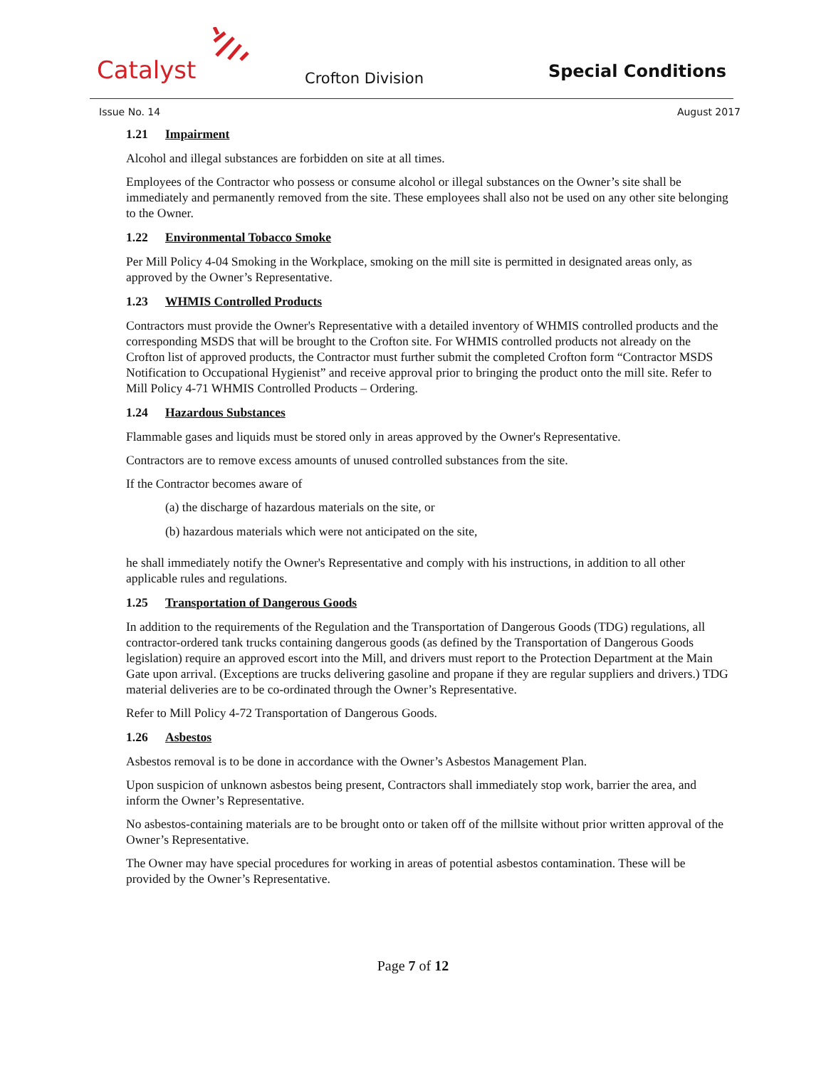Catalyst Crofton Division Special Conditions
Issue No. 14 August 2017
1.21 Impairment
Alcohol and illegal substances are forbidden on site at all times.
Employees of the Contractor who possess or consume alcohol or illegal substances on the Owner’s site shall be immediately and permanently removed from the site. These employees shall also not be used on any other site belonging to the Owner.
1.22 Environmental Tobacco Smoke
Per Mill Policy 4-04 Smoking in the Workplace, smoking on the mill site is permitted in designated areas only, as approved by the Owner’s Representative.
1.23 WHMIS Controlled Products
Contractors must provide the Owner's Representative with a detailed inventory of WHMIS controlled products and the corresponding MSDS that will be brought to the Crofton site. For WHMIS controlled products not already on the Crofton list of approved products, the Contractor must further submit the completed Crofton form “Contractor MSDS Notification to Occupational Hygienist” and receive approval prior to bringing the product onto the mill site. Refer to Mill Policy 4-71 WHMIS Controlled Products – Ordering.
1.24 Hazardous Substances
Flammable gases and liquids must be stored only in areas approved by the Owner's Representative.
Contractors are to remove excess amounts of unused controlled substances from the site.
If the Contractor becomes aware of
(a) the discharge of hazardous materials on the site, or
(b) hazardous materials which were not anticipated on the site,
he shall immediately notify the Owner's Representative and comply with his instructions, in addition to all other applicable rules and regulations.
1.25 Transportation of Dangerous Goods
In addition to the requirements of the Regulation and the Transportation of Dangerous Goods (TDG) regulations, all contractor-ordered tank trucks containing dangerous goods (as defined by the Transportation of Dangerous Goods legislation) require an approved escort into the Mill, and drivers must report to the Protection Department at the Main Gate upon arrival. (Exceptions are trucks delivering gasoline and propane if they are regular suppliers and drivers.) TDG material deliveries are to be co-ordinated through the Owner’s Representative.
Refer to Mill Policy 4-72 Transportation of Dangerous Goods.
1.26 Asbestos
Asbestos removal is to be done in accordance with the Owner’s Asbestos Management Plan.
Upon suspicion of unknown asbestos being present, Contractors shall immediately stop work, barrier the area, and inform the Owner’s Representative.
No asbestos-containing materials are to be brought onto or taken off of the millsite without prior written approval of the Owner’s Representative.
The Owner may have special procedures for working in areas of potential asbestos contamination. These will be provided by the Owner’s Representative.
Page 7 of 12